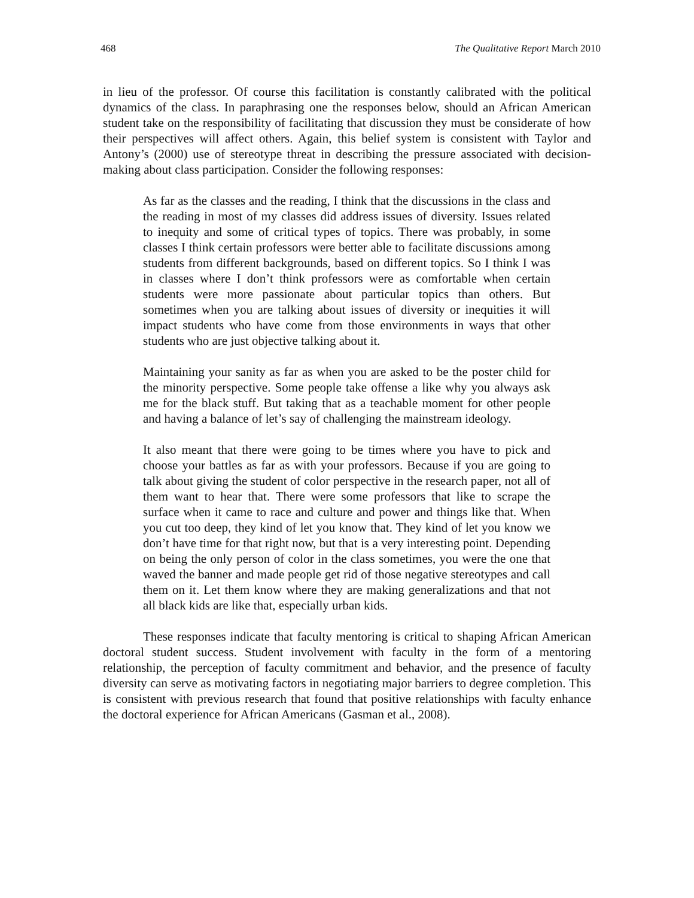468 The Qualitative Report March 2010
in lieu of the professor. Of course this facilitation is constantly calibrated with the political dynamics of the class. In paraphrasing one the responses below, should an African American student take on the responsibility of facilitating that discussion they must be considerate of how their perspectives will affect others. Again, this belief system is consistent with Taylor and Antony’s (2000) use of stereotype threat in describing the pressure associated with decision-making about class participation. Consider the following responses:
As far as the classes and the reading, I think that the discussions in the class and the reading in most of my classes did address issues of diversity. Issues related to inequity and some of critical types of topics. There was probably, in some classes I think certain professors were better able to facilitate discussions among students from different backgrounds, based on different topics. So I think I was in classes where I don’t think professors were as comfortable when certain students were more passionate about particular topics than others. But sometimes when you are talking about issues of diversity or inequities it will impact students who have come from those environments in ways that other students who are just objective talking about it.
Maintaining your sanity as far as when you are asked to be the poster child for the minority perspective. Some people take offense a like why you always ask me for the black stuff. But taking that as a teachable moment for other people and having a balance of let’s say of challenging the mainstream ideology.
It also meant that there were going to be times where you have to pick and choose your battles as far as with your professors. Because if you are going to talk about giving the student of color perspective in the research paper, not all of them want to hear that. There were some professors that like to scrape the surface when it came to race and culture and power and things like that. When you cut too deep, they kind of let you know that. They kind of let you know we don’t have time for that right now, but that is a very interesting point. Depending on being the only person of color in the class sometimes, you were the one that waved the banner and made people get rid of those negative stereotypes and call them on it. Let them know where they are making generalizations and that not all black kids are like that, especially urban kids.
These responses indicate that faculty mentoring is critical to shaping African American doctoral student success. Student involvement with faculty in the form of a mentoring relationship, the perception of faculty commitment and behavior, and the presence of faculty diversity can serve as motivating factors in negotiating major barriers to degree completion. This is consistent with previous research that found that positive relationships with faculty enhance the doctoral experience for African Americans (Gasman et al., 2008).